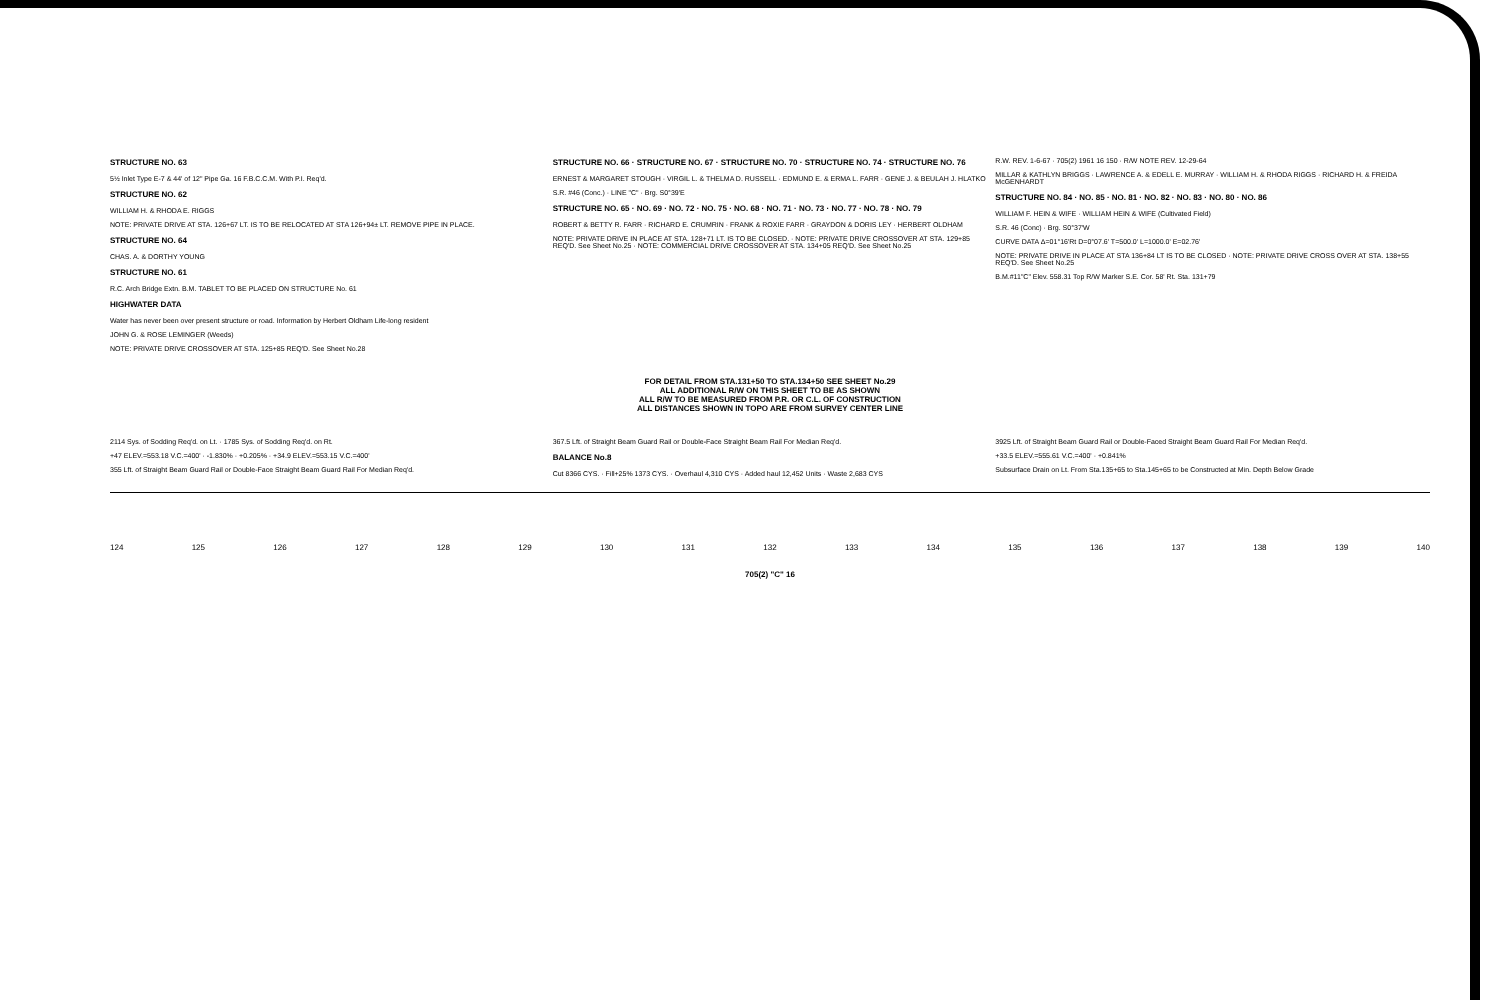STRUCTURE NO. 63
5½ Inlet Type E-7 & 44' of 12" Pipe Ga. 16 F.B.C.C.M. With P.I. Req'd.
STRUCTURE NO. 62
WILLIAM H. & RHODA E. RIGGS
NOTE: PRIVATE DRIVE AT STA. 126+67 LT. IS TO BE RELOCATED AT STA 126+94± LT. REMOVE PIPE IN PLACE.
STRUCTURE NO. 64
CHAS. A. & DORTHY YOUNG
STRUCTURE NO. 61
R.C. Arch Bridge Extn. B.M. TABLET TO BE PLACED ON STRUCTURE No. 61
HIGHWATER DATA
Water has never been over present structure or road. Information by Herbert Oldham Life-long resident
JOHN G. & ROSE LEMINGER (Weeds)
NOTE: PRIVATE DRIVE CROSSOVER AT STA. 125+85 REQ'D. See Sheet No.28
STRUCTURE NO. 66 · STRUCTURE NO. 67 · STRUCTURE NO. 70 · STRUCTURE NO. 74 · STRUCTURE NO. 76
ERNEST & MARGARET STOUGH · VIRGIL L. & THELMA D. RUSSELL · EDMUND E. & ERMA L. FARR · GENE J. & BEULAH J. HLATKO
S.R. #46 (Conc.) · LINE "C" · Brg. S0°39'E
STRUCTURE NO. 65 · NO. 69 · NO. 72 · NO. 75 · NO. 68 · NO. 71 · NO. 73 · NO. 77 · NO. 78 · NO. 79
ROBERT & BETTY R. FARR · RICHARD E. CRUMRIN · FRANK & ROXIE FARR · GRAYDON & DORIS LEY · HERBERT OLDHAM
NOTE: PRIVATE DRIVE IN PLACE AT STA. 128+71 LT. IS TO BE CLOSED. · NOTE: PRIVATE DRIVE CROSSOVER AT STA. 129+85 REQ'D. See Sheet No.25 · NOTE: COMMERCIAL DRIVE CROSSOVER AT STA. 134+05 REQ'D. See Sheet No.25
R.W. REV. 1-6-67 · 705(2) 1961 16 150 · R/W NOTE REV. 12-29-64
MILLAR & KATHLYN BRIGGS · LAWRENCE A. & EDELL E. MURRAY · WILLIAM H. & RHODA RIGGS · RICHARD H. & FREIDA McGENHARDT
STRUCTURE NO. 84 · NO. 85 · NO. 81 · NO. 82 · NO. 83 · NO. 80 · NO. 86
WILLIAM F. HEIN & WIFE · WILLIAM HEIN & WIFE (Cultivated Field)
S.R. 46 (Conc) · Brg. S0°37'W
CURVE DATA Δ=01°16'Rt D=0°07.6' T=500.0' L=1000.0' E=02.76'
NOTE: PRIVATE DRIVE IN PLACE AT STA 136+84 LT IS TO BE CLOSED · NOTE: PRIVATE DRIVE CROSS OVER AT STA. 138+55 REQ'D. See Sheet No.25
B.M.#11"C" Elev. 558.31 Top R/W Marker S.E. Cor. 58' Rt. Sta. 131+79
FOR DETAIL FROM STA.131+50 TO STA.134+50 SEE SHEET No.29
ALL ADDITIONAL R/W ON THIS SHEET TO BE AS SHOWN
ALL R/W TO BE MEASURED FROM P.R. OR C.L. OF CONSTRUCTION
ALL DISTANCES SHOWN IN TOPO ARE FROM SURVEY CENTER LINE
2114 Sys. of Sodding Req'd. on Lt. · 1785 Sys. of Sodding Req'd. on Rt.
+47 ELEV.=553.18 V.C.=400' · -1.830% · +0.205% · +34.9 ELEV.=553.15 V.C.=400'
355 Lft. of Straight Beam Guard Rail or Double-Face Straight Beam Guard Rail For Median Req'd.
367.5 Lft. of Straight Beam Guard Rail or Double-Face Straight Beam Rail For Median Req'd.
BALANCE No.8
Cut 8366 CYS. · Fill+25% 1373 CYS. · Overhaul 4,310 CYS · Added haul 12,452 Units · Waste 2,683 CYS
3925 Lft. of Straight Beam Guard Rail or Double-Faced Straight Beam Guard Rail For Median Req'd.
+33.5 ELEV.=555.61 V.C.=400' · +0.841%
Subsurface Drain on Lt. From Sta.135+65 to Sta.145+65 to be Constructed at Min. Depth Below Grade
124 125 126 127 128 129 130 131 132 133 134 135 136 137 138 139 140
705(2) "C" 16